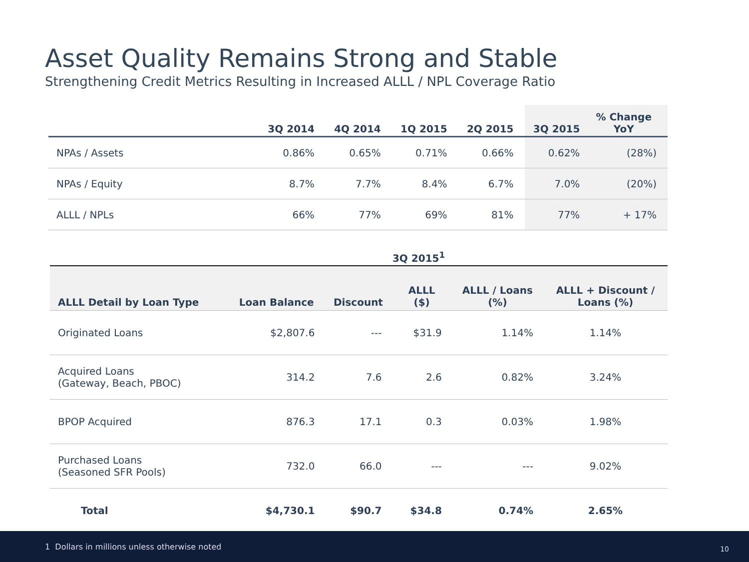Asset Quality Remains Strong and Stable
Strengthening Credit Metrics Resulting in Increased ALLL / NPL Coverage Ratio
| | 3Q 2014 | 4Q 2014 | 1Q 2015 | 2Q 2015 | 3Q 2015 | % Change YoY |
| --- | --- | --- | --- | --- | --- | --- |
| NPAs / Assets | 0.86% | 0.65% | 0.71% | 0.66% | 0.62% | (28%) |
| NPAs / Equity | 8.7% | 7.7% | 8.4% | 6.7% | 7.0% | (20%) |
| ALLL / NPLs | 66% | 77% | 69% | 81% | 77% | + 17% |
| 3Q 2015<sup>1</sup> | | | | | |
| ALLL Detail by Loan Type | Loan Balance | Discount | ALLL ($) | ALLL / Loans (%) | ALLL + Discount / Loans (%) |
| Originated Loans | $2,807.6 | --- | $31.9 | 1.14% | 1.14% |
| Acquired Loans (Gateway, Beach, PBOC) | 314.2 | 7.6 | 2.6 | 0.82% | 3.24% |
| BPOP Acquired | 876.3 | 17.1 | 0.3 | 0.03% | 1.98% |
| Purchased Loans (Seasoned SFR Pools) | 732.0 | 66.0 | --- | --- | 9.02% |
| Total | $4,730.1 | $90.7 | $34.8 | 0.74% | 2.65% |
1 Dollars in millions unless otherwise noted 10